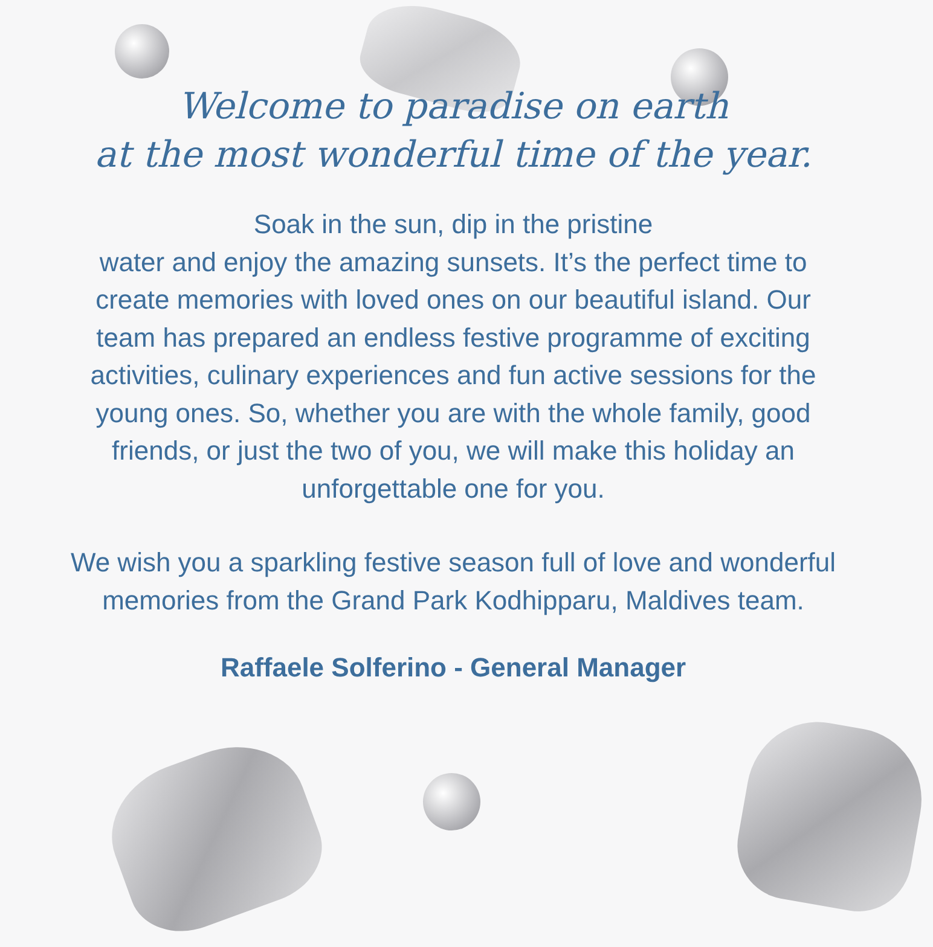Welcome to paradise on earth
at the most wonderful time of the year.
Soak in the sun, dip in the pristine
water and enjoy the amazing sunsets. It’s the perfect time to create memories with loved ones on our beautiful island. Our team has prepared an endless festive programme of exciting activities, culinary experiences and fun active sessions for the young ones. So, whether you are with the whole family, good friends, or just the two of you, we will make this holiday an unforgettable one for you.
We wish you a sparkling festive season full of love and wonderful memories from the Grand Park Kodhipparu, Maldives team.
Raffaele Solferino - General Manager